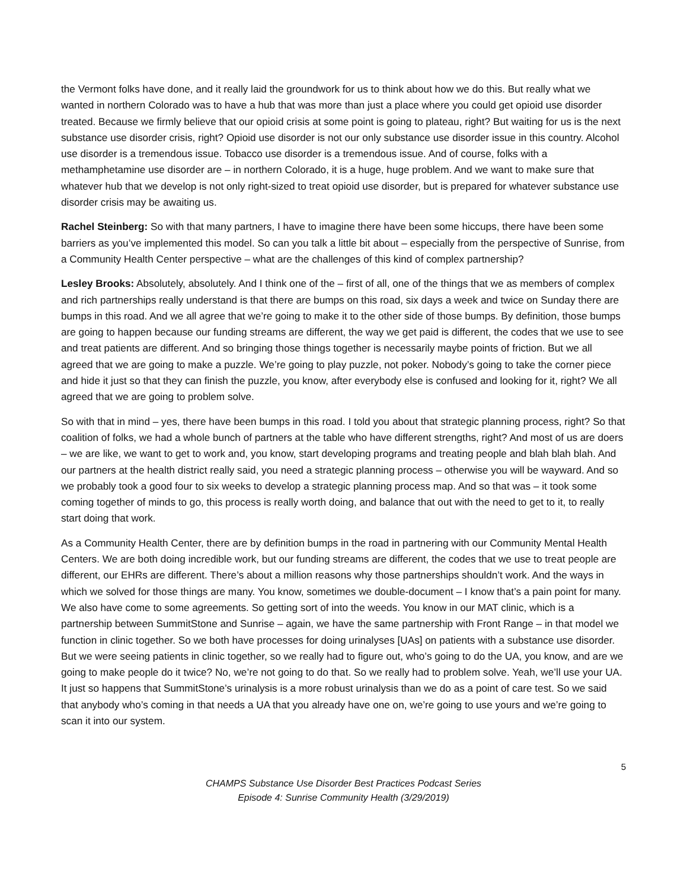the Vermont folks have done, and it really laid the groundwork for us to think about how we do this. But really what we wanted in northern Colorado was to have a hub that was more than just a place where you could get opioid use disorder treated. Because we firmly believe that our opioid crisis at some point is going to plateau, right? But waiting for us is the next substance use disorder crisis, right? Opioid use disorder is not our only substance use disorder issue in this country. Alcohol use disorder is a tremendous issue. Tobacco use disorder is a tremendous issue. And of course, folks with a methamphetamine use disorder are – in northern Colorado, it is a huge, huge problem. And we want to make sure that whatever hub that we develop is not only right-sized to treat opioid use disorder, but is prepared for whatever substance use disorder crisis may be awaiting us.
Rachel Steinberg: So with that many partners, I have to imagine there have been some hiccups, there have been some barriers as you’ve implemented this model. So can you talk a little bit about – especially from the perspective of Sunrise, from a Community Health Center perspective – what are the challenges of this kind of complex partnership?
Lesley Brooks: Absolutely, absolutely. And I think one of the – first of all, one of the things that we as members of complex and rich partnerships really understand is that there are bumps on this road, six days a week and twice on Sunday there are bumps in this road. And we all agree that we’re going to make it to the other side of those bumps. By definition, those bumps are going to happen because our funding streams are different, the way we get paid is different, the codes that we use to see and treat patients are different. And so bringing those things together is necessarily maybe points of friction. But we all agreed that we are going to make a puzzle. We’re going to play puzzle, not poker. Nobody’s going to take the corner piece and hide it just so that they can finish the puzzle, you know, after everybody else is confused and looking for it, right? We all agreed that we are going to problem solve.
So with that in mind – yes, there have been bumps in this road. I told you about that strategic planning process, right? So that coalition of folks, we had a whole bunch of partners at the table who have different strengths, right? And most of us are doers – we are like, we want to get to work and, you know, start developing programs and treating people and blah blah blah. And our partners at the health district really said, you need a strategic planning process – otherwise you will be wayward. And so we probably took a good four to six weeks to develop a strategic planning process map. And so that was – it took some coming together of minds to go, this process is really worth doing, and balance that out with the need to get to it, to really start doing that work.
As a Community Health Center, there are by definition bumps in the road in partnering with our Community Mental Health Centers. We are both doing incredible work, but our funding streams are different, the codes that we use to treat people are different, our EHRs are different. There’s about a million reasons why those partnerships shouldn’t work. And the ways in which we solved for those things are many. You know, sometimes we double-document – I know that’s a pain point for many. We also have come to some agreements. So getting sort of into the weeds. You know in our MAT clinic, which is a partnership between SummitStone and Sunrise – again, we have the same partnership with Front Range – in that model we function in clinic together. So we both have processes for doing urinalyses [UAs] on patients with a substance use disorder. But we were seeing patients in clinic together, so we really had to figure out, who’s going to do the UA, you know, and are we going to make people do it twice? No, we’re not going to do that. So we really had to problem solve. Yeah, we’ll use your UA. It just so happens that SummitStone’s urinalysis is a more robust urinalysis than we do as a point of care test. So we said that anybody who’s coming in that needs a UA that you already have one on, we’re going to use yours and we’re going to scan it into our system.
5
CHAMPS Substance Use Disorder Best Practices Podcast Series
Episode 4: Sunrise Community Health (3/29/2019)